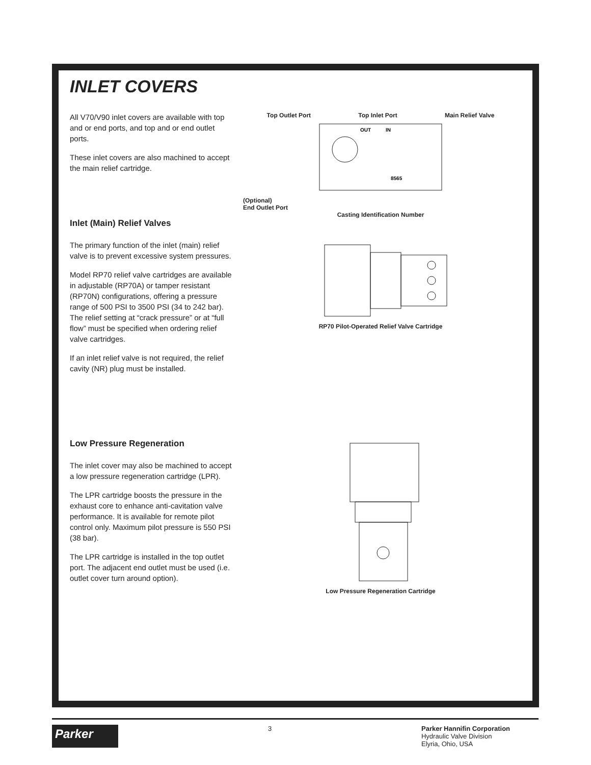INLET COVERS
All V70/V90 inlet covers are available with top and or end ports, and top and or end outlet ports.
These inlet covers are also machined to accept the main relief cartridge.
Top Outlet Port Top Inlet Port Main Relief Valve
OUT
IN
8565
(Optional)
End Outlet Port
Casting Identification Number
Inlet (Main) Relief Valves
The primary function of the inlet (main) relief valve is to prevent excessive system pressures.
Model RP70 relief valve cartridges are available in adjustable (RP70A) or tamper resistant (RP70N) configurations, offering a pressure range of 500 PSI to 3500 PSI (34 to 242 bar). The relief setting at “crack pressure” or at “full flow” must be specified when ordering relief valve cartridges.
If an inlet relief valve is not required, the relief cavity (NR) plug must be installed.
RP70 Pilot-Operated Relief Valve Cartridge
Low Pressure Regeneration
The inlet cover may also be machined to accept a low pressure regeneration cartridge (LPR).
The LPR cartridge boosts the pressure in the exhaust core to enhance anti-cavitation valve performance. It is available for remote pilot control only. Maximum pilot pressure is 550 PSI (38 bar).
The LPR cartridge is installed in the top outlet port. The adjacent end outlet must be used (i.e. outlet cover turn around option).
Low Pressure Regeneration Cartridge
Parker
3 Parker Hannifin Corporation
Hydraulic Valve Division
Elyria, Ohio, USA